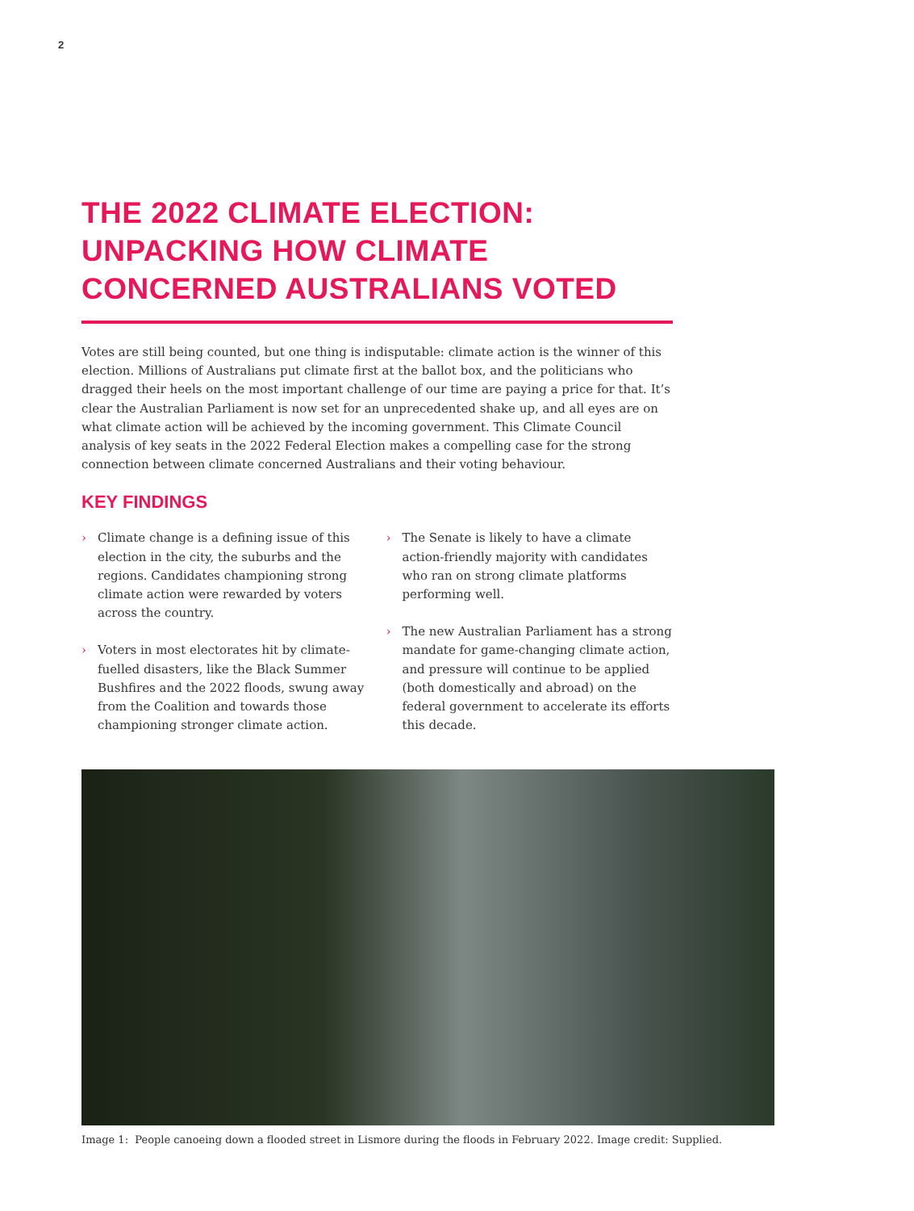2
THE 2022 CLIMATE ELECTION: UNPACKING HOW CLIMATE CONCERNED AUSTRALIANS VOTED
Votes are still being counted, but one thing is indisputable: climate action is the winner of this election. Millions of Australians put climate first at the ballot box, and the politicians who dragged their heels on the most important challenge of our time are paying a price for that. It’s clear the Australian Parliament is now set for an unprecedented shake up, and all eyes are on what climate action will be achieved by the incoming government. This Climate Council analysis of key seats in the 2022 Federal Election makes a compelling case for the strong connection between climate concerned Australians and their voting behaviour.
KEY FINDINGS
› Climate change is a defining issue of this election in the city, the suburbs and the regions. Candidates championing strong climate action were rewarded by voters across the country.
› Voters in most electorates hit by climate-fuelled disasters, like the Black Summer Bushfires and the 2022 floods, swung away from the Coalition and towards those championing stronger climate action.
› The Senate is likely to have a climate action-friendly majority with candidates who ran on strong climate platforms performing well.
› The new Australian Parliament has a strong mandate for game-changing climate action, and pressure will continue to be applied (both domestically and abroad) on the federal government to accelerate its efforts this decade.
Image 1: People canoeing down a flooded street in Lismore during the floods in February 2022. Image credit: Supplied.